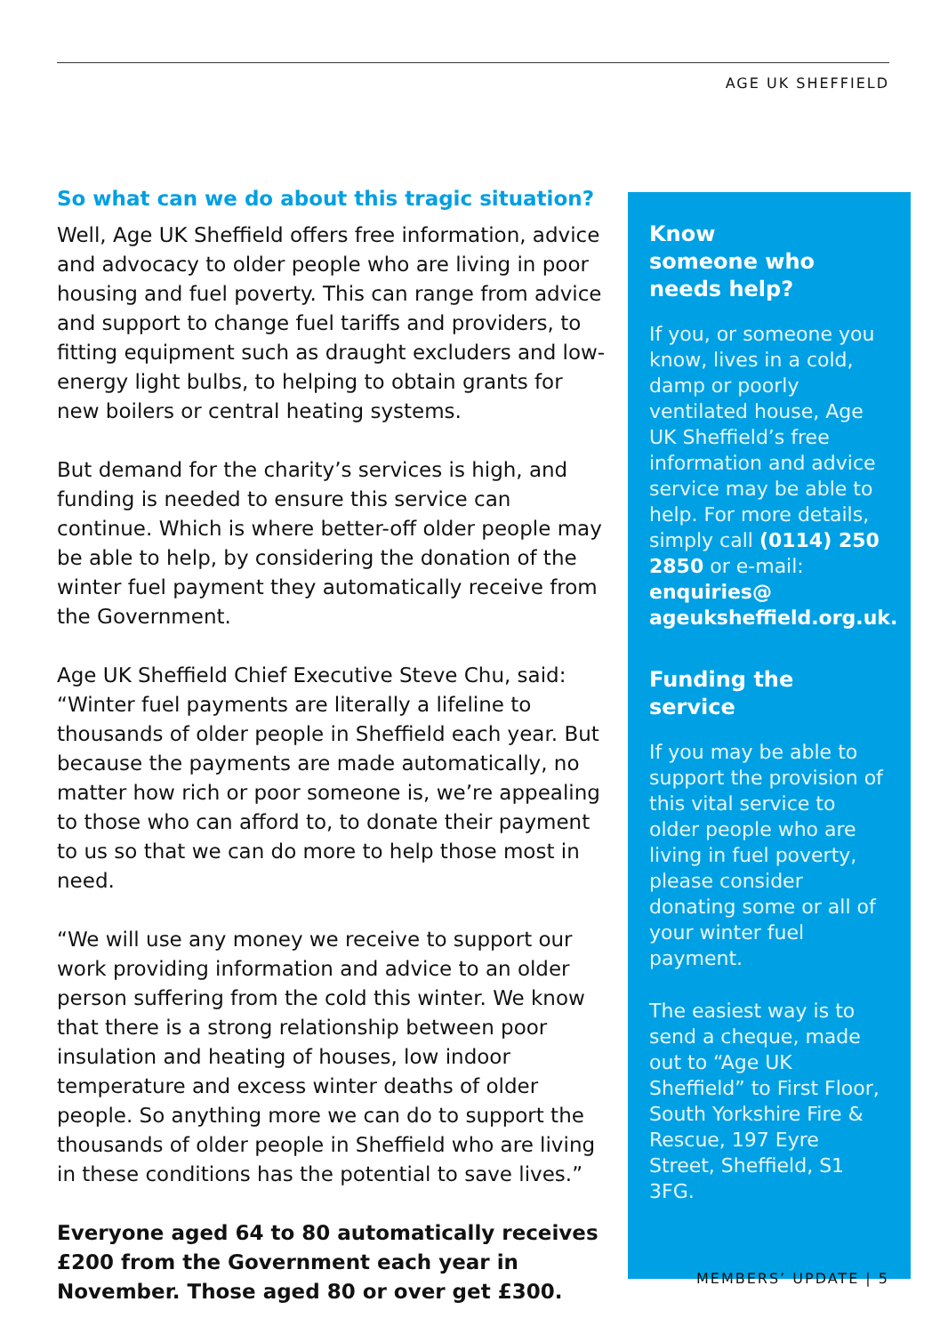AGE UK SHEFFIELD
So what can we do about this tragic situation?
Well, Age UK Sheffield offers free information, advice and advocacy to older people who are living in poor housing and fuel poverty. This can range from advice and support to change fuel tariffs and providers, to fitting equipment such as draught excluders and low-energy light bulbs, to helping to obtain grants for new boilers or central heating systems.
But demand for the charity’s services is high, and funding is needed to ensure this service can continue. Which is where better-off older people may be able to help, by considering the donation of the winter fuel payment they automatically receive from the Government.
Age UK Sheffield Chief Executive Steve Chu, said: “Winter fuel payments are literally a lifeline to thousands of older people in Sheffield each year. But because the payments are made automatically, no matter how rich or poor someone is, we’re appealing to those who can afford to, to donate their payment to us so that we can do more to help those most in need.
“We will use any money we receive to support our work providing information and advice to an older person suffering from the cold this winter. We know that there is a strong relationship between poor insulation and heating of houses, low indoor temperature and excess winter deaths of older people. So anything more we can do to support the thousands of older people in Sheffield who are living in these conditions has the potential to save lives.”
Everyone aged 64 to 80 automatically receives £200 from the Government each year in November. Those aged 80 or over get £300.
Know
someone who
needs help?
If you, or someone you know, lives in a cold, damp or poorly ventilated house, Age UK Sheffield’s free information and advice service may be able to help. For more details, simply call (0114) 250 2850 or e-mail: enquiries@ ageuksheffield.org.uk.
Funding the
service
If you may be able to support the provision of this vital service to older people who are living in fuel poverty, please consider donating some or all of your winter fuel payment.
The easiest way is to send a cheque, made out to “Age UK Sheffield” to First Floor, South Yorkshire Fire & Rescue, 197 Eyre Street, Sheffield, S1 3FG.
MEMBERS’ UPDATE | 5